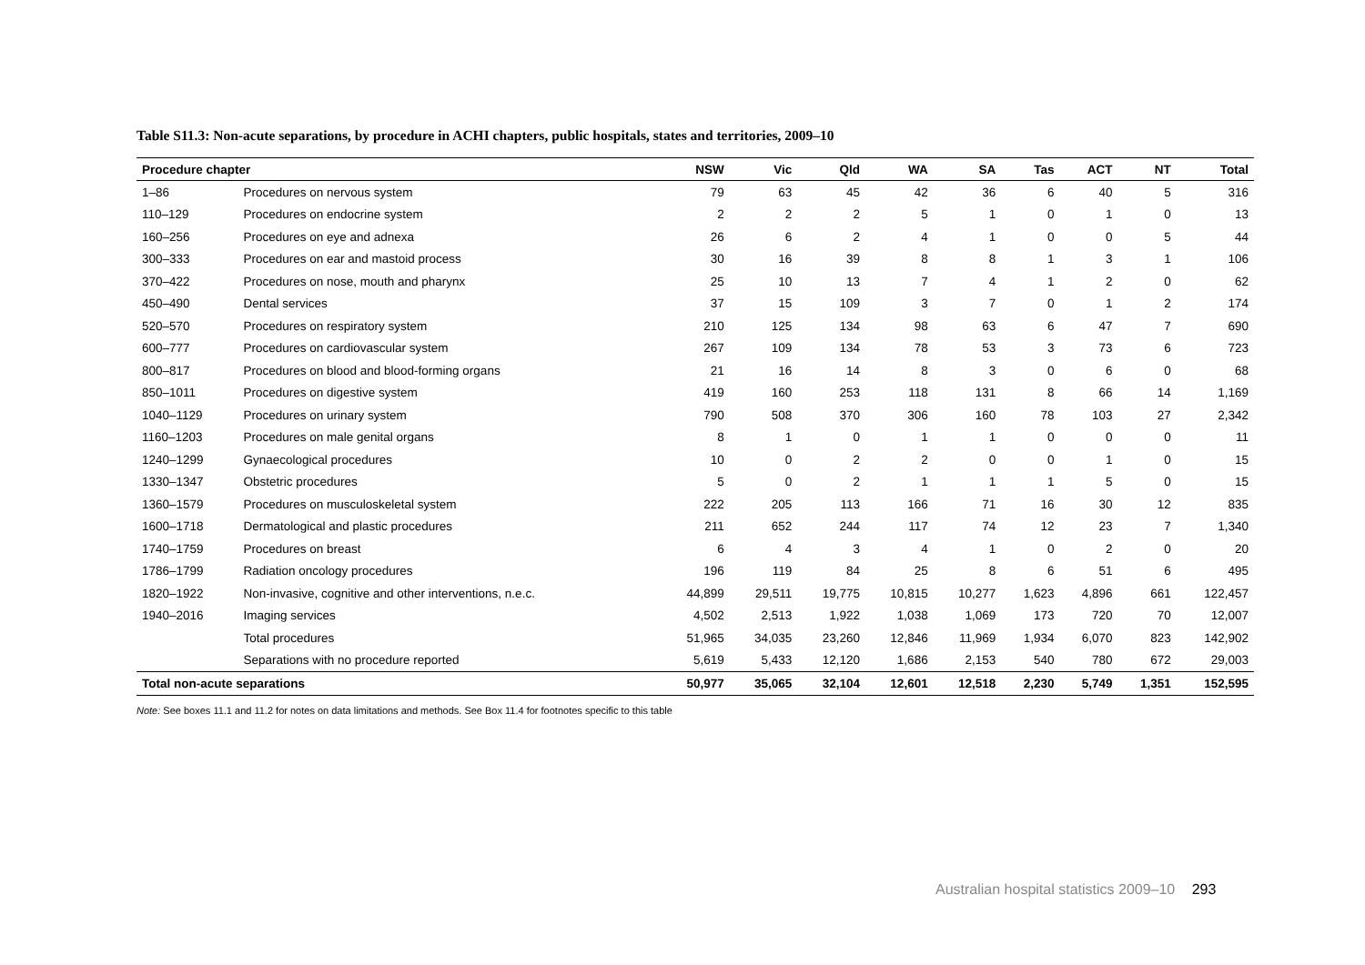Table S11.3: Non-acute separations, by procedure in ACHI chapters, public hospitals, states and territories, 2009–10
| Procedure chapter | | NSW | Vic | Qld | WA | SA | Tas | ACT | NT | Total |
| --- | --- | --- | --- | --- | --- | --- | --- | --- | --- | --- |
| 1–86 | Procedures on nervous system | 79 | 63 | 45 | 42 | 36 | 6 | 40 | 5 | 316 |
| 110–129 | Procedures on endocrine system | 2 | 2 | 2 | 5 | 1 | 0 | 1 | 0 | 13 |
| 160–256 | Procedures on eye and adnexa | 26 | 6 | 2 | 4 | 1 | 0 | 0 | 5 | 44 |
| 300–333 | Procedures on ear and mastoid process | 30 | 16 | 39 | 8 | 8 | 1 | 3 | 1 | 106 |
| 370–422 | Procedures on nose, mouth and pharynx | 25 | 10 | 13 | 7 | 4 | 1 | 2 | 0 | 62 |
| 450–490 | Dental services | 37 | 15 | 109 | 3 | 7 | 0 | 1 | 2 | 174 |
| 520–570 | Procedures on respiratory system | 210 | 125 | 134 | 98 | 63 | 6 | 47 | 7 | 690 |
| 600–777 | Procedures on cardiovascular system | 267 | 109 | 134 | 78 | 53 | 3 | 73 | 6 | 723 |
| 800–817 | Procedures on blood and blood-forming organs | 21 | 16 | 14 | 8 | 3 | 0 | 6 | 0 | 68 |
| 850–1011 | Procedures on digestive system | 419 | 160 | 253 | 118 | 131 | 8 | 66 | 14 | 1,169 |
| 1040–1129 | Procedures on urinary system | 790 | 508 | 370 | 306 | 160 | 78 | 103 | 27 | 2,342 |
| 1160–1203 | Procedures on male genital organs | 8 | 1 | 0 | 1 | 1 | 0 | 0 | 0 | 11 |
| 1240–1299 | Gynaecological procedures | 10 | 0 | 2 | 2 | 0 | 0 | 1 | 0 | 15 |
| 1330–1347 | Obstetric procedures | 5 | 0 | 2 | 1 | 1 | 1 | 5 | 0 | 15 |
| 1360–1579 | Procedures on musculoskeletal system | 222 | 205 | 113 | 166 | 71 | 16 | 30 | 12 | 835 |
| 1600–1718 | Dermatological and plastic procedures | 211 | 652 | 244 | 117 | 74 | 12 | 23 | 7 | 1,340 |
| 1740–1759 | Procedures on breast | 6 | 4 | 3 | 4 | 1 | 0 | 2 | 0 | 20 |
| 1786–1799 | Radiation oncology procedures | 196 | 119 | 84 | 25 | 8 | 6 | 51 | 6 | 495 |
| 1820–1922 | Non-invasive, cognitive and other interventions, n.e.c. | 44,899 | 29,511 | 19,775 | 10,815 | 10,277 | 1,623 | 4,896 | 661 | 122,457 |
| 1940–2016 | Imaging services | 4,502 | 2,513 | 1,922 | 1,038 | 1,069 | 173 | 720 | 70 | 12,007 |
| | Total procedures | 51,965 | 34,035 | 23,260 | 12,846 | 11,969 | 1,934 | 6,070 | 823 | 142,902 |
| | Separations with no procedure reported | 5,619 | 5,433 | 12,120 | 1,686 | 2,153 | 540 | 780 | 672 | 29,003 |
| Total non-acute separations | | 50,977 | 35,065 | 32,104 | 12,601 | 12,518 | 2,230 | 5,749 | 1,351 | 152,595 |
Note: See boxes 11.1 and 11.2 for notes on data limitations and methods. See Box 11.4 for footnotes specific to this table
Australian hospital statistics 2009–10 293